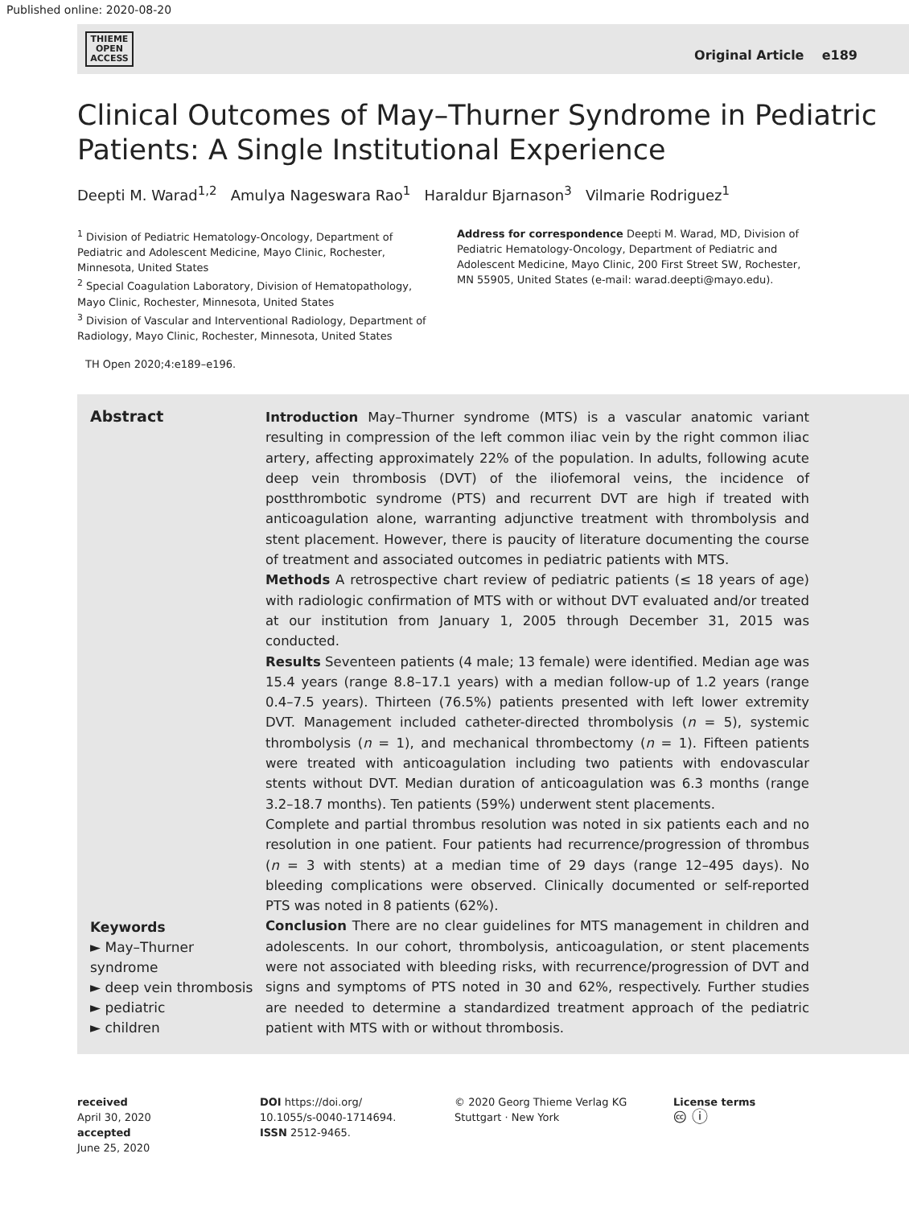Published online: 2020-08-20
THIEME
OPEN
ACCESS
Original Article e189
Clinical Outcomes of May–Thurner Syndrome in Pediatric Patients: A Single Institutional Experience
Deepti M. Warad<sup>1,2</sup> Amulya Nageswara Rao<sup>1</sup> Haraldur Bjarnason<sup>3</sup> Vilmarie Rodriguez<sup>1</sup>
<sup>1</sup> Division of Pediatric Hematology-Oncology, Department of Pediatric and Adolescent Medicine, Mayo Clinic, Rochester, Minnesota, United States
<sup>2</sup> Special Coagulation Laboratory, Division of Hematopathology, Mayo Clinic, Rochester, Minnesota, United States
<sup>3</sup> Division of Vascular and Interventional Radiology, Department of Radiology, Mayo Clinic, Rochester, Minnesota, United States
Address for correspondence Deepti M. Warad, MD, Division of Pediatric Hematology-Oncology, Department of Pediatric and Adolescent Medicine, Mayo Clinic, 200 First Street SW, Rochester, MN 55905, United States (e-mail: warad.deepti@mayo.edu).
TH Open 2020;4:e189–e196.
Abstract
Keywords
► May–Thurner syndrome
► deep vein thrombosis
► pediatric
► children
Introduction May–Thurner syndrome (MTS) is a vascular anatomic variant resulting in compression of the left common iliac vein by the right common iliac artery, affecting approximately 22% of the population. In adults, following acute deep vein thrombosis (DVT) of the iliofemoral veins, the incidence of postthrombotic syndrome (PTS) and recurrent DVT are high if treated with anticoagulation alone, warranting adjunctive treatment with thrombolysis and stent placement. However, there is paucity of literature documenting the course of treatment and associated outcomes in pediatric patients with MTS.
Methods A retrospective chart review of pediatric patients (≤ 18 years of age) with radiologic confirmation of MTS with or without DVT evaluated and/or treated at our institution from January 1, 2005 through December 31, 2015 was conducted.
Results Seventeen patients (4 male; 13 female) were identified. Median age was 15.4 years (range 8.8–17.1 years) with a median follow-up of 1.2 years (range 0.4–7.5 years). Thirteen (76.5%) patients presented with left lower extremity DVT. Management included catheter-directed thrombolysis (n = 5), systemic thrombolysis (n = 1), and mechanical thrombectomy (n = 1). Fifteen patients were treated with anticoagulation including two patients with endovascular stents without DVT. Median duration of anticoagulation was 6.3 months (range 3.2–18.7 months). Ten patients (59%) underwent stent placements.
Complete and partial thrombus resolution was noted in six patients each and no resolution in one patient. Four patients had recurrence/progression of thrombus (n = 3 with stents) at a median time of 29 days (range 12–495 days). No bleeding complications were observed. Clinically documented or self-reported PTS was noted in 8 patients (62%).
Conclusion There are no clear guidelines for MTS management in children and adolescents. In our cohort, thrombolysis, anticoagulation, or stent placements were not associated with bleeding risks, with recurrence/progression of DVT and signs and symptoms of PTS noted in 30 and 62%, respectively. Further studies are needed to determine a standardized treatment approach of the pediatric patient with MTS with or without thrombosis.
received
April 30, 2020
accepted
June 25, 2020
DOI https://doi.org/
10.1055/s-0040-1714694.
ISSN 2512-9465.
© 2020 Georg Thieme Verlag KG
Stuttgart · New York
License terms
🅭 ⓘ